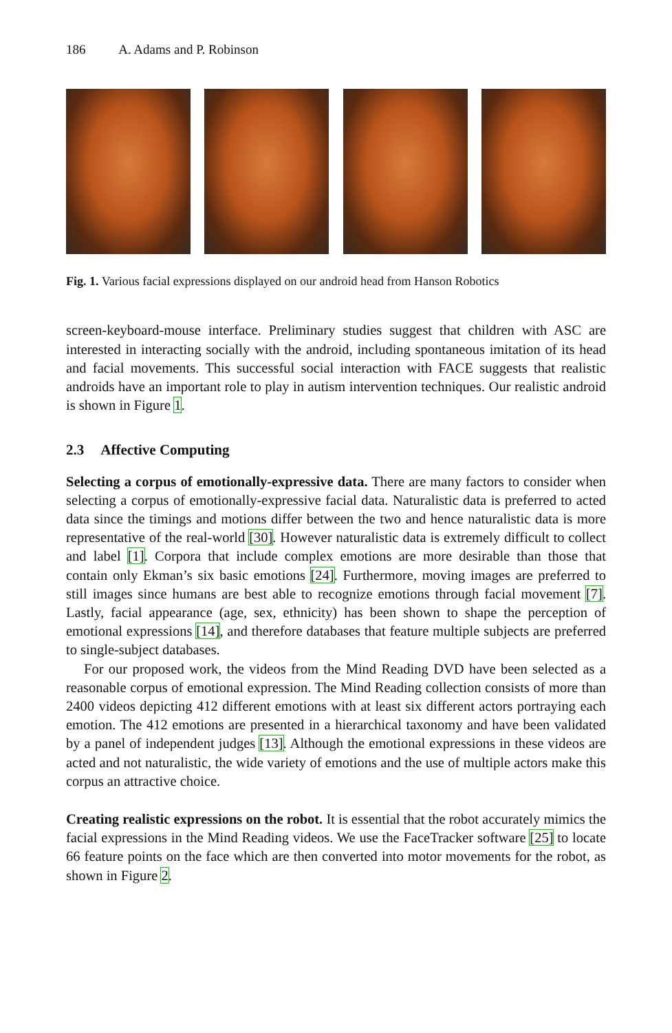186 A. Adams and P. Robinson
Fig. 1. Various facial expressions displayed on our android head from Hanson Robotics
screen-keyboard-mouse interface. Preliminary studies suggest that children with ASC are interested in interacting socially with the android, including spontaneous imitation of its head and facial movements. This successful social interaction with FACE suggests that realistic androids have an important role to play in autism intervention techniques. Our realistic android is shown in Figure 1.
2.3 Affective Computing
Selecting a corpus of emotionally-expressive data. There are many factors to consider when selecting a corpus of emotionally-expressive facial data. Naturalistic data is preferred to acted data since the timings and motions differ between the two and hence naturalistic data is more representative of the real-world [30]. However naturalistic data is extremely difficult to collect and label [1]. Corpora that include complex emotions are more desirable than those that contain only Ekman’s six basic emotions [24]. Furthermore, moving images are preferred to still images since humans are best able to recognize emotions through facial movement [7]. Lastly, facial appearance (age, sex, ethnicity) has been shown to shape the perception of emotional expressions [14], and therefore databases that feature multiple subjects are preferred to single-subject databases.
For our proposed work, the videos from the Mind Reading DVD have been selected as a reasonable corpus of emotional expression. The Mind Reading collection consists of more than 2400 videos depicting 412 different emotions with at least six different actors portraying each emotion. The 412 emotions are presented in a hierarchical taxonomy and have been validated by a panel of independent judges [13]. Although the emotional expressions in these videos are acted and not naturalistic, the wide variety of emotions and the use of multiple actors make this corpus an attractive choice.
Creating realistic expressions on the robot. It is essential that the robot accurately mimics the facial expressions in the Mind Reading videos. We use the FaceTracker software [25] to locate 66 feature points on the face which are then converted into motor movements for the robot, as shown in Figure 2.